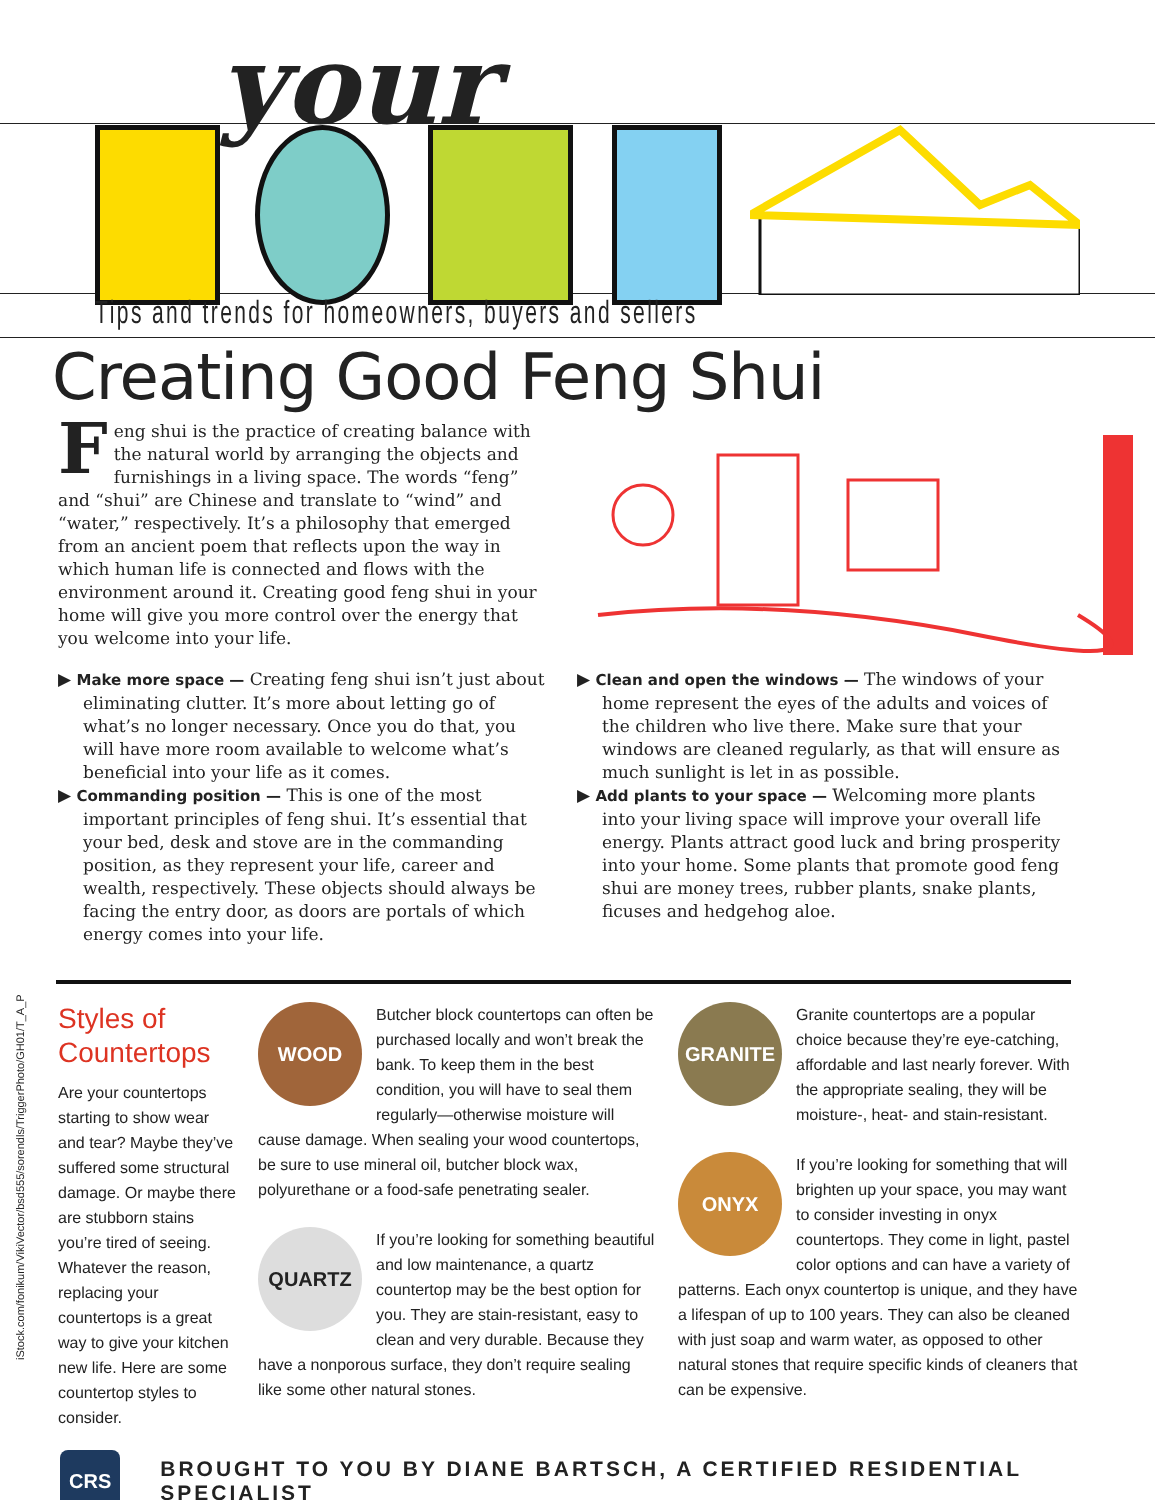your
Tips and trends for homeowners, buyers and sellers
Creating Good Feng Shui
Feng shui is the practice of creating balance with the natural world by arranging the objects and furnishings in a living space. The words “feng” and “shui” are Chinese and translate to “wind” and “water,” respectively. It’s a philosophy that emerged from an ancient poem that reflects upon the way in which human life is connected and flows with the environment around it. Creating good feng shui in your home will give you more control over the energy that you welcome into your life.
▶ Make more space — Creating feng shui isn’t just about eliminating clutter. It’s more about letting go of what’s no longer necessary. Once you do that, you will have more room available to welcome what’s beneficial into your life as it comes.
▶ Commanding position — This is one of the most important principles of feng shui. It’s essential that your bed, desk and stove are in the commanding position, as they represent your life, career and wealth, respectively. These objects should always be facing the entry door, as doors are portals of which energy comes into your life.
▶ Clean and open the windows — The windows of your home represent the eyes of the adults and voices of the children who live there. Make sure that your windows are cleaned regularly, as that will ensure as much sunlight is let in as possible.
▶ Add plants to your space — Welcoming more plants into your living space will improve your overall life energy. Plants attract good luck and bring prosperity into your home. Some plants that promote good feng shui are money trees, rubber plants, snake plants, ficuses and hedgehog aloe.
iStock.com/fonikum/VikiVector/bsd555/sorendls/TriggerPhoto/GH01/T_A_P
Styles of Countertops
Are your countertops starting to show wear and tear? Maybe they’ve suffered some structural damage. Or maybe there are stubborn stains you’re tired of seeing. Whatever the reason, replacing your countertops is a great way to give your kitchen new life. Here are some countertop styles to consider.
WOOD
Butcher block countertops can often be purchased locally and won’t break the bank. To keep them in the best condition, you will have to seal them regularly—otherwise moisture will cause damage. When sealing your wood countertops, be sure to use mineral oil, butcher block wax, polyurethane or a food-safe penetrating sealer.
QUARTZ
If you’re looking for something beautiful and low maintenance, a quartz countertop may be the best option for you. They are stain-resistant, easy to clean and very durable. Because they have a nonporous surface, they don’t require sealing like some other natural stones.
GRANITE
Granite countertops are a popular choice because they’re eye-catching, affordable and last nearly forever. With the appropriate sealing, they will be moisture-, heat- and stain-resistant.
ONYX
If you’re looking for something that will brighten up your space, you may want to consider investing in onyx countertops. They come in light, pastel color options and can have a variety of patterns. Each onyx countertop is unique, and they have a lifespan of up to 100 years. They can also be cleaned with just soap and warm water, as opposed to other natural stones that require specific kinds of cleaners that can be expensive.
CRS
BROUGHT TO YOU BY DIANE BARTSCH, A CERTIFIED RESIDENTIAL SPECIALIST